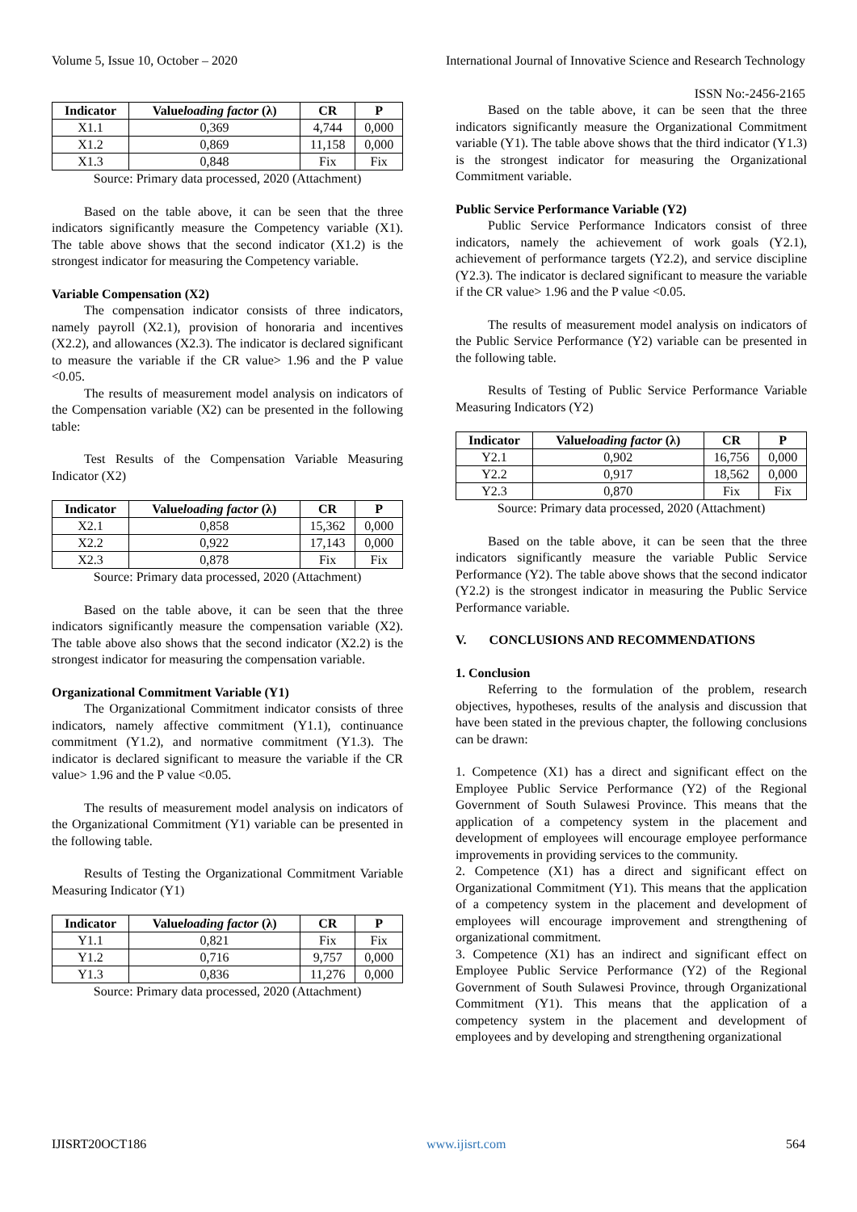Volume 5, Issue 10, October – 2020 International Journal of Innovative Science and Research Technology
ISSN No:-2456-2165
| Indicator | Value loading factor (λ) | CR | P |
| --- | --- | --- | --- |
| X1.1 | 0,369 | 4,744 | 0,000 |
| X1.2 | 0,869 | 11,158 | 0,000 |
| X1.3 | 0,848 | Fix | Fix |
Source: Primary data processed, 2020 (Attachment)
Based on the table above, it can be seen that the three indicators significantly measure the Competency variable (X1). The table above shows that the second indicator (X1.2) is the strongest indicator for measuring the Competency variable.
Variable Compensation (X2)
The compensation indicator consists of three indicators, namely payroll (X2.1), provision of honoraria and incentives (X2.2), and allowances (X2.3). The indicator is declared significant to measure the variable if the CR value> 1.96 and the P value <0.05.
The results of measurement model analysis on indicators of the Compensation variable (X2) can be presented in the following table:
Test Results of the Compensation Variable Measuring Indicator (X2)
| Indicator | Value loading factor (λ) | CR | P |
| --- | --- | --- | --- |
| X2.1 | 0,858 | 15,362 | 0,000 |
| X2.2 | 0,922 | 17,143 | 0,000 |
| X2.3 | 0,878 | Fix | Fix |
Source: Primary data processed, 2020 (Attachment)
Based on the table above, it can be seen that the three indicators significantly measure the compensation variable (X2). The table above also shows that the second indicator (X2.2) is the strongest indicator for measuring the compensation variable.
Organizational Commitment Variable (Y1)
The Organizational Commitment indicator consists of three indicators, namely affective commitment (Y1.1), continuance commitment (Y1.2), and normative commitment (Y1.3). The indicator is declared significant to measure the variable if the CR value> 1.96 and the P value <0.05.
The results of measurement model analysis on indicators of the Organizational Commitment (Y1) variable can be presented in the following table.
Results of Testing the Organizational Commitment Variable Measuring Indicator (Y1)
| Indicator | Value loading factor (λ) | CR | P |
| --- | --- | --- | --- |
| Y1.1 | 0,821 | Fix | Fix |
| Y1.2 | 0,716 | 9,757 | 0,000 |
| Y1.3 | 0,836 | 11,276 | 0,000 |
Source: Primary data processed, 2020 (Attachment)
Based on the table above, it can be seen that the three indicators significantly measure the Organizational Commitment variable (Y1). The table above shows that the third indicator (Y1.3) is the strongest indicator for measuring the Organizational Commitment variable.
Public Service Performance Variable (Y2)
Public Service Performance Indicators consist of three indicators, namely the achievement of work goals (Y2.1), achievement of performance targets (Y2.2), and service discipline (Y2.3). The indicator is declared significant to measure the variable if the CR value> 1.96 and the P value <0.05.
The results of measurement model analysis on indicators of the Public Service Performance (Y2) variable can be presented in the following table.
Results of Testing of Public Service Performance Variable Measuring Indicators (Y2)
| Indicator | Value loading factor (λ) | CR | P |
| --- | --- | --- | --- |
| Y2.1 | 0,902 | 16,756 | 0,000 |
| Y2.2 | 0,917 | 18,562 | 0,000 |
| Y2.3 | 0,870 | Fix | Fix |
Source: Primary data processed, 2020 (Attachment)
Based on the table above, it can be seen that the three indicators significantly measure the variable Public Service Performance (Y2). The table above shows that the second indicator (Y2.2) is the strongest indicator in measuring the Public Service Performance variable.
V. CONCLUSIONS AND RECOMMENDATIONS
1. Conclusion
Referring to the formulation of the problem, research objectives, hypotheses, results of the analysis and discussion that have been stated in the previous chapter, the following conclusions can be drawn:
1. Competence (X1) has a direct and significant effect on the Employee Public Service Performance (Y2) of the Regional Government of South Sulawesi Province. This means that the application of a competency system in the placement and development of employees will encourage employee performance improvements in providing services to the community.
2. Competence (X1) has a direct and significant effect on Organizational Commitment (Y1). This means that the application of a competency system in the placement and development of employees will encourage improvement and strengthening of organizational commitment.
3. Competence (X1) has an indirect and significant effect on Employee Public Service Performance (Y2) of the Regional Government of South Sulawesi Province, through Organizational Commitment (Y1). This means that the application of a competency system in the placement and development of employees and by developing and strengthening organizational
IJISRT20OCT186 www.ijisrt.com 564